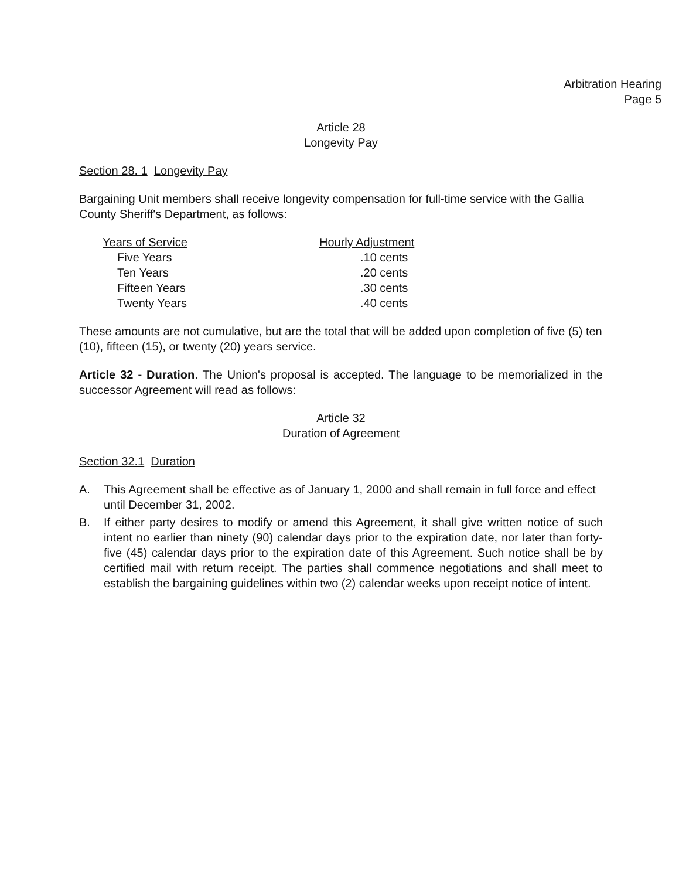Arbitration Hearing
Page 5
Article 28
Longevity Pay
Section 28. 1 Longevity Pay
Bargaining Unit members shall receive longevity compensation for full-time service with the Gallia County Sheriff's Department, as follows:
| Years of Service | Hourly Adjustment |
| --- | --- |
| Five Years | .10 cents |
| Ten Years | .20 cents |
| Fifteen Years | .30 cents |
| Twenty Years | .40 cents |
These amounts are not cumulative, but are the total that will be added upon completion of five (5) ten (10), fifteen (15), or twenty (20) years service.
Article 32 - Duration. The Union's proposal is accepted. The language to be memorialized in the successor Agreement will read as follows:
Article 32
Duration of Agreement
Section 32.1 Duration
A. This Agreement shall be effective as of January 1, 2000 and shall remain in full force and effect until December 31, 2002.
B. If either party desires to modify or amend this Agreement, it shall give written notice of such intent no earlier than ninety (90) calendar days prior to the expiration date, nor later than forty-five (45) calendar days prior to the expiration date of this Agreement. Such notice shall be by certified mail with return receipt. The parties shall commence negotiations and shall meet to establish the bargaining guidelines within two (2) calendar weeks upon receipt notice of intent.